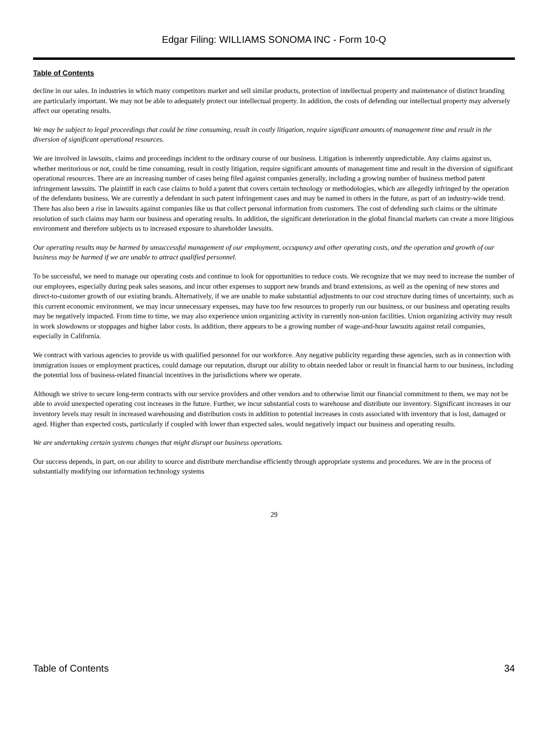Edgar Filing: WILLIAMS SONOMA INC - Form 10-Q
Table of Contents
decline in our sales. In industries in which many competitors market and sell similar products, protection of intellectual property and maintenance of distinct branding are particularly important. We may not be able to adequately protect our intellectual property. In addition, the costs of defending our intellectual property may adversely affect our operating results.
We may be subject to legal proceedings that could be time consuming, result in costly litigation, require significant amounts of management time and result in the diversion of significant operational resources.
We are involved in lawsuits, claims and proceedings incident to the ordinary course of our business. Litigation is inherently unpredictable. Any claims against us, whether meritorious or not, could be time consuming, result in costly litigation, require significant amounts of management time and result in the diversion of significant operational resources. There are an increasing number of cases being filed against companies generally, including a growing number of business method patent infringement lawsuits. The plaintiff in each case claims to hold a patent that covers certain technology or methodologies, which are allegedly infringed by the operation of the defendants business. We are currently a defendant in such patent infringement cases and may be named in others in the future, as part of an industry-wide trend. There has also been a rise in lawsuits against companies like us that collect personal information from customers. The cost of defending such claims or the ultimate resolution of such claims may harm our business and operating results. In addition, the significant deterioration in the global financial markets can create a more litigious environment and therefore subjects us to increased exposure to shareholder lawsuits.
Our operating results may be harmed by unsuccessful management of our employment, occupancy and other operating costs, and the operation and growth of our business may be harmed if we are unable to attract qualified personnel.
To be successful, we need to manage our operating costs and continue to look for opportunities to reduce costs. We recognize that we may need to increase the number of our employees, especially during peak sales seasons, and incur other expenses to support new brands and brand extensions, as well as the opening of new stores and direct-to-customer growth of our existing brands. Alternatively, if we are unable to make substantial adjustments to our cost structure during times of uncertainty, such as this current economic environment, we may incur unnecessary expenses, may have too few resources to properly run our business, or our business and operating results may be negatively impacted. From time to time, we may also experience union organizing activity in currently non-union facilities. Union organizing activity may result in work slowdowns or stoppages and higher labor costs. In addition, there appears to be a growing number of wage-and-hour lawsuits against retail companies, especially in California.
We contract with various agencies to provide us with qualified personnel for our workforce. Any negative publicity regarding these agencies, such as in connection with immigration issues or employment practices, could damage our reputation, disrupt our ability to obtain needed labor or result in financial harm to our business, including the potential loss of business-related financial incentives in the jurisdictions where we operate.
Although we strive to secure long-term contracts with our service providers and other vendors and to otherwise limit our financial commitment to them, we may not be able to avoid unexpected operating cost increases in the future. Further, we incur substantial costs to warehouse and distribute our inventory. Significant increases in our inventory levels may result in increased warehousing and distribution costs in addition to potential increases in costs associated with inventory that is lost, damaged or aged. Higher than expected costs, particularly if coupled with lower than expected sales, would negatively impact our business and operating results.
We are undertaking certain systems changes that might disrupt our business operations.
Our success depends, in part, on our ability to source and distribute merchandise efficiently through appropriate systems and procedures. We are in the process of substantially modifying our information technology systems
29
Table of Contents 34